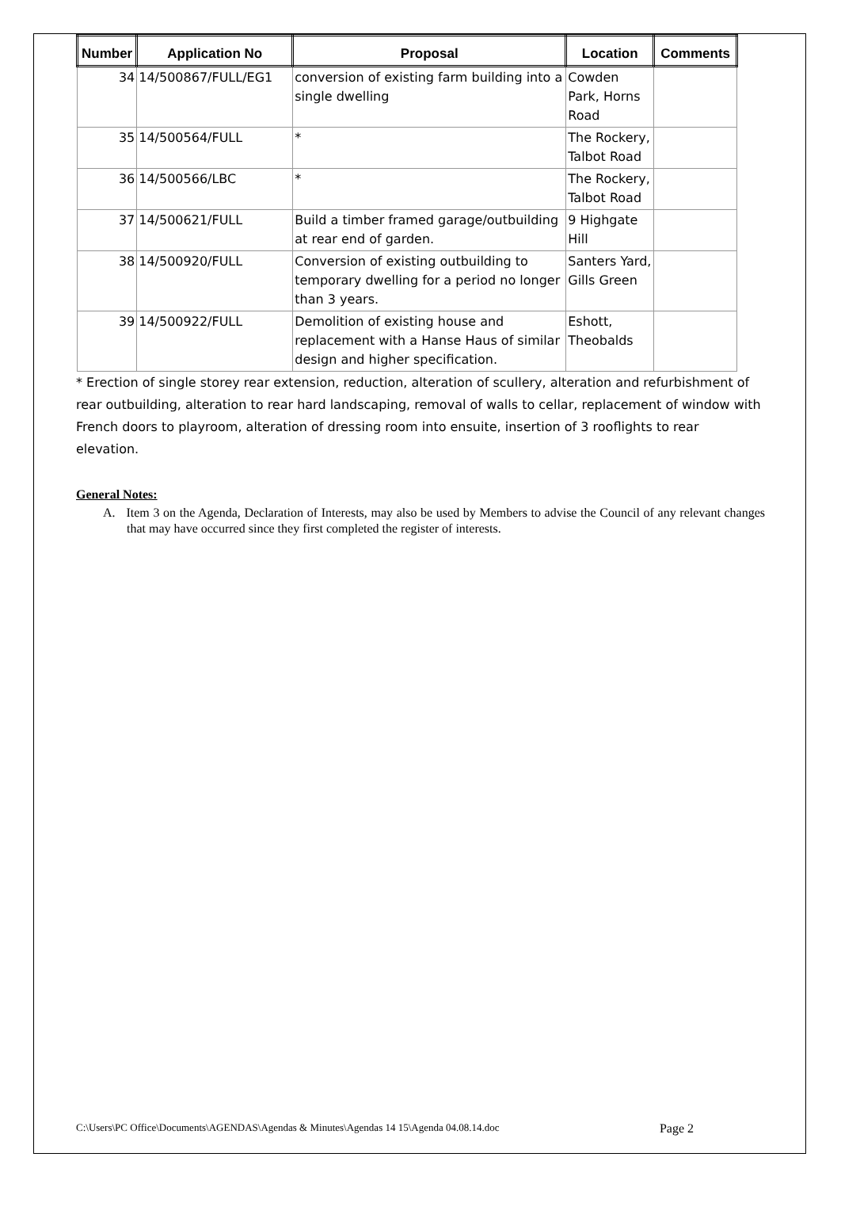| Number | Application No | Proposal | Location | Comments |
| --- | --- | --- | --- | --- |
| 34 | 14/500867/FULL/EG1 | conversion of existing farm building into a single dwelling | Cowden Park, Horns Road | |
| 35 | 14/500564/FULL | * | The Rockery, Talbot Road | |
| 36 | 14/500566/LBC | * | The Rockery, Talbot Road | |
| 37 | 14/500621/FULL | Build a timber framed garage/outbuilding at rear end of garden. | 9 Highgate Hill | |
| 38 | 14/500920/FULL | Conversion of existing outbuilding to temporary dwelling for a period no longer than 3 years. | Santers Yard, Gills Green | |
| 39 | 14/500922/FULL | Demolition of existing house and replacement with a Hanse Haus of similar design and higher specification. | Eshott, Theobalds | |
* Erection of single storey rear extension, reduction, alteration of scullery, alteration and refurbishment of rear outbuilding, alteration to rear hard landscaping, removal of walls to cellar, replacement of window with French doors to playroom, alteration of dressing room into ensuite, insertion of 3 rooflights to rear elevation.
General Notes:
A. Item 3 on the Agenda, Declaration of Interests, may also be used by Members to advise the Council of any relevant changes that may have occurred since they first completed the register of interests.
C:\Users\PC Office\Documents\AGENDAS\Agendas & Minutes\Agendas 14 15\Agenda 04.08.14.doc Page 2